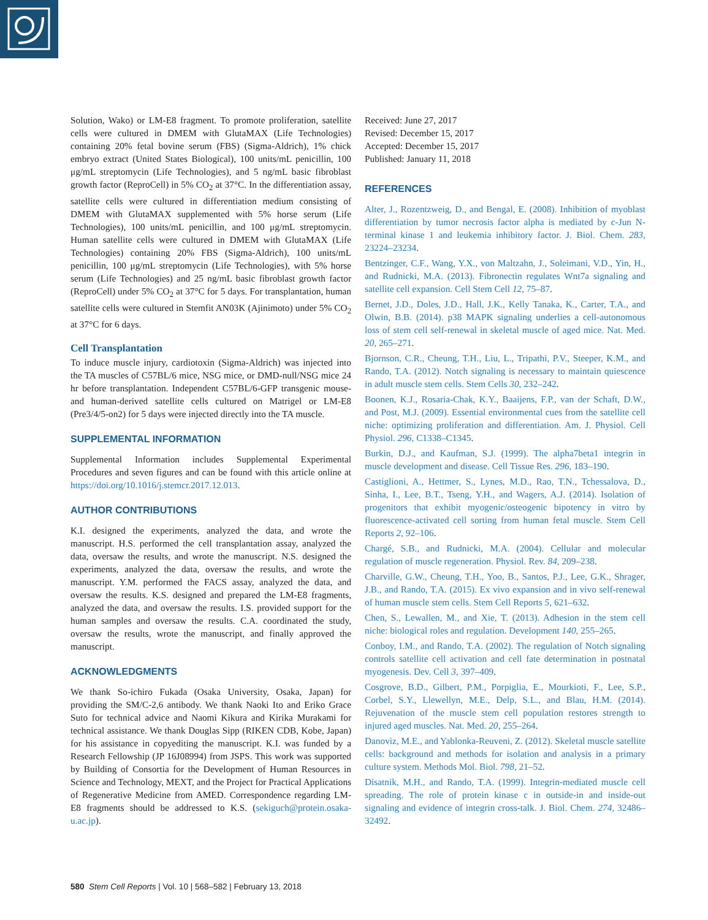Solution, Wako) or LM-E8 fragment. To promote proliferation, satellite cells were cultured in DMEM with GlutaMAX (Life Technologies) containing 20% fetal bovine serum (FBS) (Sigma-Aldrich), 1% chick embryo extract (United States Biological), 100 units/mL penicillin, 100 μg/mL streptomycin (Life Technologies), and 5 ng/mL basic fibroblast growth factor (ReproCell) in 5% CO<sub>2</sub> at 37°C. In the differentiation assay, satellite cells were cultured in differentiation medium consisting of DMEM with GlutaMAX supplemented with 5% horse serum (Life Technologies), 100 units/mL penicillin, and 100 μg/mL streptomycin. Human satellite cells were cultured in DMEM with GlutaMAX (Life Technologies) containing 20% FBS (Sigma-Aldrich), 100 units/mL penicillin, 100 μg/mL streptomycin (Life Technologies), with 5% horse serum (Life Technologies) and 25 ng/mL basic fibroblast growth factor (ReproCell) under 5% CO<sub>2</sub> at 37°C for 5 days. For transplantation, human satellite cells were cultured in Stemfit AN03K (Ajinimoto) under 5% CO<sub>2</sub> at 37°C for 6 days.
Cell Transplantation
To induce muscle injury, cardiotoxin (Sigma-Aldrich) was injected into the TA muscles of C57BL/6 mice, NSG mice, or DMD-null/NSG mice 24 hr before transplantation. Independent C57BL/6-GFP transgenic mouse- and human-derived satellite cells cultured on Matrigel or LM-E8 (Pre3/4/5-on2) for 5 days were injected directly into the TA muscle.
SUPPLEMENTAL INFORMATION
Supplemental Information includes Supplemental Experimental Procedures and seven figures and can be found with this article online at https://doi.org/10.1016/j.stemcr.2017.12.013.
AUTHOR CONTRIBUTIONS
K.I. designed the experiments, analyzed the data, and wrote the manuscript. H.S. performed the cell transplantation assay, analyzed the data, oversaw the results, and wrote the manuscript. N.S. designed the experiments, analyzed the data, oversaw the results, and wrote the manuscript. Y.M. performed the FACS assay, analyzed the data, and oversaw the results. K.S. designed and prepared the LM-E8 fragments, analyzed the data, and oversaw the results. I.S. provided support for the human samples and oversaw the results. C.A. coordinated the study, oversaw the results, wrote the manuscript, and finally approved the manuscript.
ACKNOWLEDGMENTS
We thank So-ichiro Fukada (Osaka University, Osaka, Japan) for providing the SM/C-2,6 antibody. We thank Naoki Ito and Eriko Grace Suto for technical advice and Naomi Kikura and Kirika Murakami for technical assistance. We thank Douglas Sipp (RIKEN CDB, Kobe, Japan) for his assistance in copyediting the manuscript. K.I. was funded by a Research Fellowship (JP 16J08994) from JSPS. This work was supported by Building of Consortia for the Development of Human Resources in Science and Technology, MEXT, and the Project for Practical Applications of Regenerative Medicine from AMED. Correspondence regarding LM-E8 fragments should be addressed to K.S. (sekiguch@protein.osaka-u.ac.jp).
Received: June 27, 2017
Revised: December 15, 2017
Accepted: December 15, 2017
Published: January 11, 2018
REFERENCES
Alter, J., Rozentzweig, D., and Bengal, E. (2008). Inhibition of myoblast differentiation by tumor necrosis factor alpha is mediated by c-Jun N-terminal kinase 1 and leukemia inhibitory factor. J. Biol. Chem. 283, 23224–23234.
Bentzinger, C.F., Wang, Y.X., von Maltzahn, J., Soleimani, V.D., Yin, H., and Rudnicki, M.A. (2013). Fibronectin regulates Wnt7a signaling and satellite cell expansion. Cell Stem Cell 12, 75–87.
Bernet, J.D., Doles, J.D., Hall, J.K., Kelly Tanaka, K., Carter, T.A., and Olwin, B.B. (2014). p38 MAPK signaling underlies a cell-autonomous loss of stem cell self-renewal in skeletal muscle of aged mice. Nat. Med. 20, 265–271.
Bjornson, C.R., Cheung, T.H., Liu, L., Tripathi, P.V., Steeper, K.M., and Rando, T.A. (2012). Notch signaling is necessary to maintain quiescence in adult muscle stem cells. Stem Cells 30, 232–242.
Boonen, K.J., Rosaria-Chak, K.Y., Baaijens, F.P., van der Schaft, D.W., and Post, M.J. (2009). Essential environmental cues from the satellite cell niche: optimizing proliferation and differentiation. Am. J. Physiol. Cell Physiol. 296, C1338–C1345.
Burkin, D.J., and Kaufman, S.J. (1999). The alpha7beta1 integrin in muscle development and disease. Cell Tissue Res. 296, 183–190.
Castiglioni, A., Hettmer, S., Lynes, M.D., Rao, T.N., Tchessalova, D., Sinha, I., Lee, B.T., Tseng, Y.H., and Wagers, A.J. (2014). Isolation of progenitors that exhibit myogenic/osteogenic bipotency in vitro by fluorescence-activated cell sorting from human fetal muscle. Stem Cell Reports 2, 92–106.
Chargé, S.B., and Rudnicki, M.A. (2004). Cellular and molecular regulation of muscle regeneration. Physiol. Rev. 84, 209–238.
Charville, G.W., Cheung, T.H., Yoo, B., Santos, P.J., Lee, G.K., Shrager, J.B., and Rando, T.A. (2015). Ex vivo expansion and in vivo self-renewal of human muscle stem cells. Stem Cell Reports 5, 621–632.
Chen, S., Lewallen, M., and Xie, T. (2013). Adhesion in the stem cell niche: biological roles and regulation. Development 140, 255–265.
Conboy, I.M., and Rando, T.A. (2002). The regulation of Notch signaling controls satellite cell activation and cell fate determination in postnatal myogenesis. Dev. Cell 3, 397–409.
Cosgrove, B.D., Gilbert, P.M., Porpiglia, E., Mourkioti, F., Lee, S.P., Corbel, S.Y., Llewellyn, M.E., Delp, S.L., and Blau, H.M. (2014). Rejuvenation of the muscle stem cell population restores strength to injured aged muscles. Nat. Med. 20, 255–264.
Danoviz, M.E., and Yablonka-Reuveni, Z. (2012). Skeletal muscle satellite cells: background and methods for isolation and analysis in a primary culture system. Methods Mol. Biol. 798, 21–52.
Disatnik, M.H., and Rando, T.A. (1999). Integrin-mediated muscle cell spreading. The role of protein kinase c in outside-in and inside-out signaling and evidence of integrin cross-talk. J. Biol. Chem. 274, 32486–32492.
580 Stem Cell Reports | Vol. 10 | 568–582 | February 13, 2018